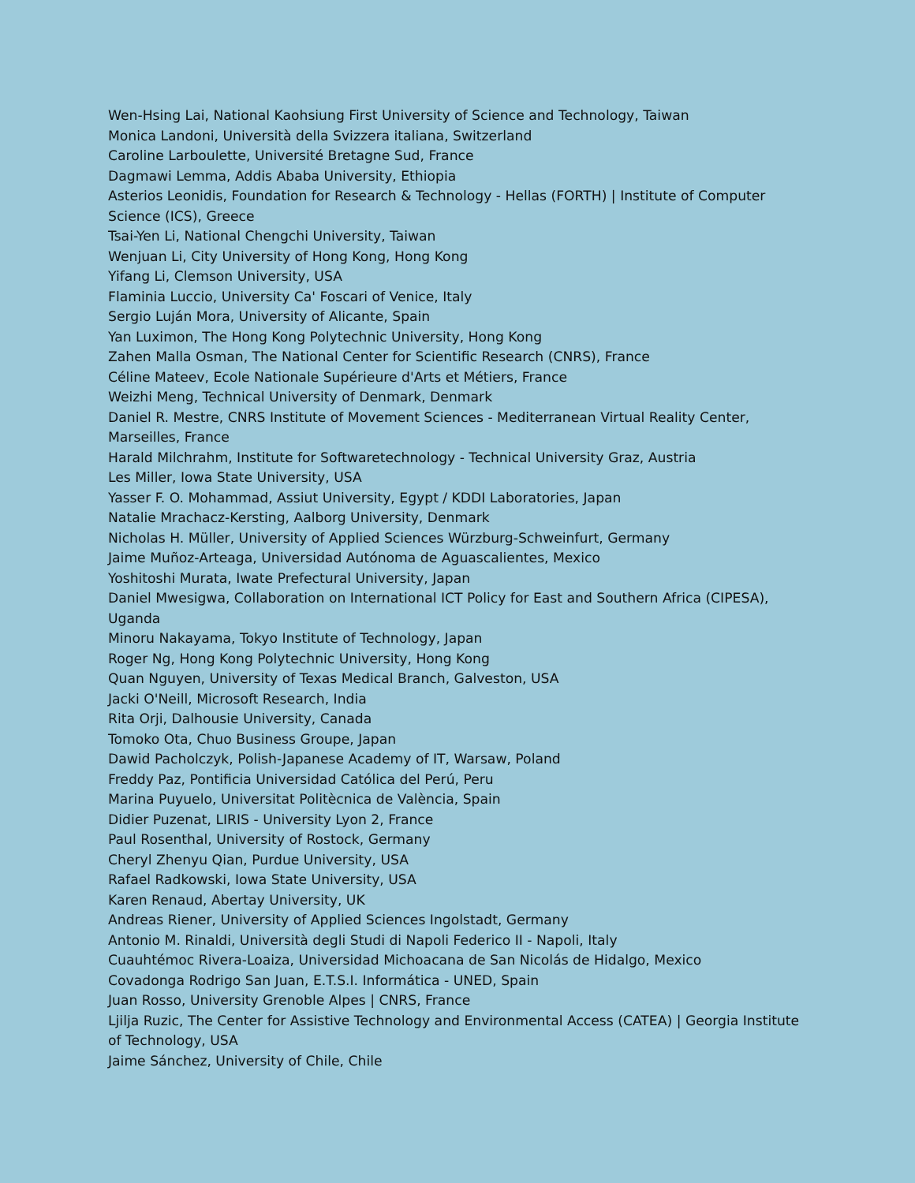Wen-Hsing Lai, National Kaohsiung First University of Science and Technology, Taiwan
Monica Landoni, Università della Svizzera italiana, Switzerland
Caroline Larboulette, Université Bretagne Sud, France
Dagmawi Lemma, Addis Ababa University, Ethiopia
Asterios Leonidis, Foundation for Research & Technology - Hellas (FORTH) | Institute of Computer Science (ICS), Greece
Tsai-Yen Li, National Chengchi University, Taiwan
Wenjuan Li, City University of Hong Kong, Hong Kong
Yifang Li, Clemson University, USA
Flaminia Luccio, University Ca' Foscari of Venice, Italy
Sergio Luján Mora, University of Alicante, Spain
Yan Luximon, The Hong Kong Polytechnic University, Hong Kong
Zahen Malla Osman, The National Center for Scientific Research (CNRS), France
Céline Mateev, Ecole Nationale Supérieure d'Arts et Métiers, France
Weizhi Meng, Technical University of Denmark, Denmark
Daniel R. Mestre, CNRS Institute of Movement Sciences - Mediterranean Virtual Reality Center, Marseilles, France
Harald Milchrahm, Institute for Softwaretechnology - Technical University Graz, Austria
Les Miller, Iowa State University, USA
Yasser F. O. Mohammad, Assiut University, Egypt / KDDI Laboratories, Japan
Natalie Mrachacz-Kersting, Aalborg University, Denmark
Nicholas H. Müller, University of Applied Sciences Würzburg-Schweinfurt, Germany
Jaime Muñoz-Arteaga, Universidad Autónoma de Aguascalientes, Mexico
Yoshitoshi Murata, Iwate Prefectural University, Japan
Daniel Mwesigwa, Collaboration on International ICT Policy for East and Southern Africa (CIPESA), Uganda
Minoru Nakayama, Tokyo Institute of Technology, Japan
Roger Ng, Hong Kong Polytechnic University, Hong Kong
Quan Nguyen, University of Texas Medical Branch, Galveston, USA
Jacki O'Neill, Microsoft Research, India
Rita Orji, Dalhousie University, Canada
Tomoko Ota, Chuo Business Groupe, Japan
Dawid Pacholczyk, Polish-Japanese Academy of IT, Warsaw, Poland
Freddy Paz, Pontificia Universidad Católica del Perú, Peru
Marina Puyuelo, Universitat Politècnica de València, Spain
Didier Puzenat, LIRIS - University Lyon 2, France
Paul Rosenthal, University of Rostock, Germany
Cheryl Zhenyu Qian, Purdue University, USA
Rafael Radkowski, Iowa State University, USA
Karen Renaud, Abertay University, UK
Andreas Riener, University of Applied Sciences Ingolstadt, Germany
Antonio M. Rinaldi, Università degli Studi di Napoli Federico II - Napoli, Italy
Cuauhtémoc Rivera-Loaiza, Universidad Michoacana de San Nicolás de Hidalgo, Mexico
Covadonga Rodrigo San Juan, E.T.S.I. Informática - UNED, Spain
Juan Rosso, University Grenoble Alpes | CNRS, France
Ljilja Ruzic, The Center for Assistive Technology and Environmental Access (CATEA) | Georgia Institute of Technology, USA
Jaime Sánchez, University of Chile, Chile